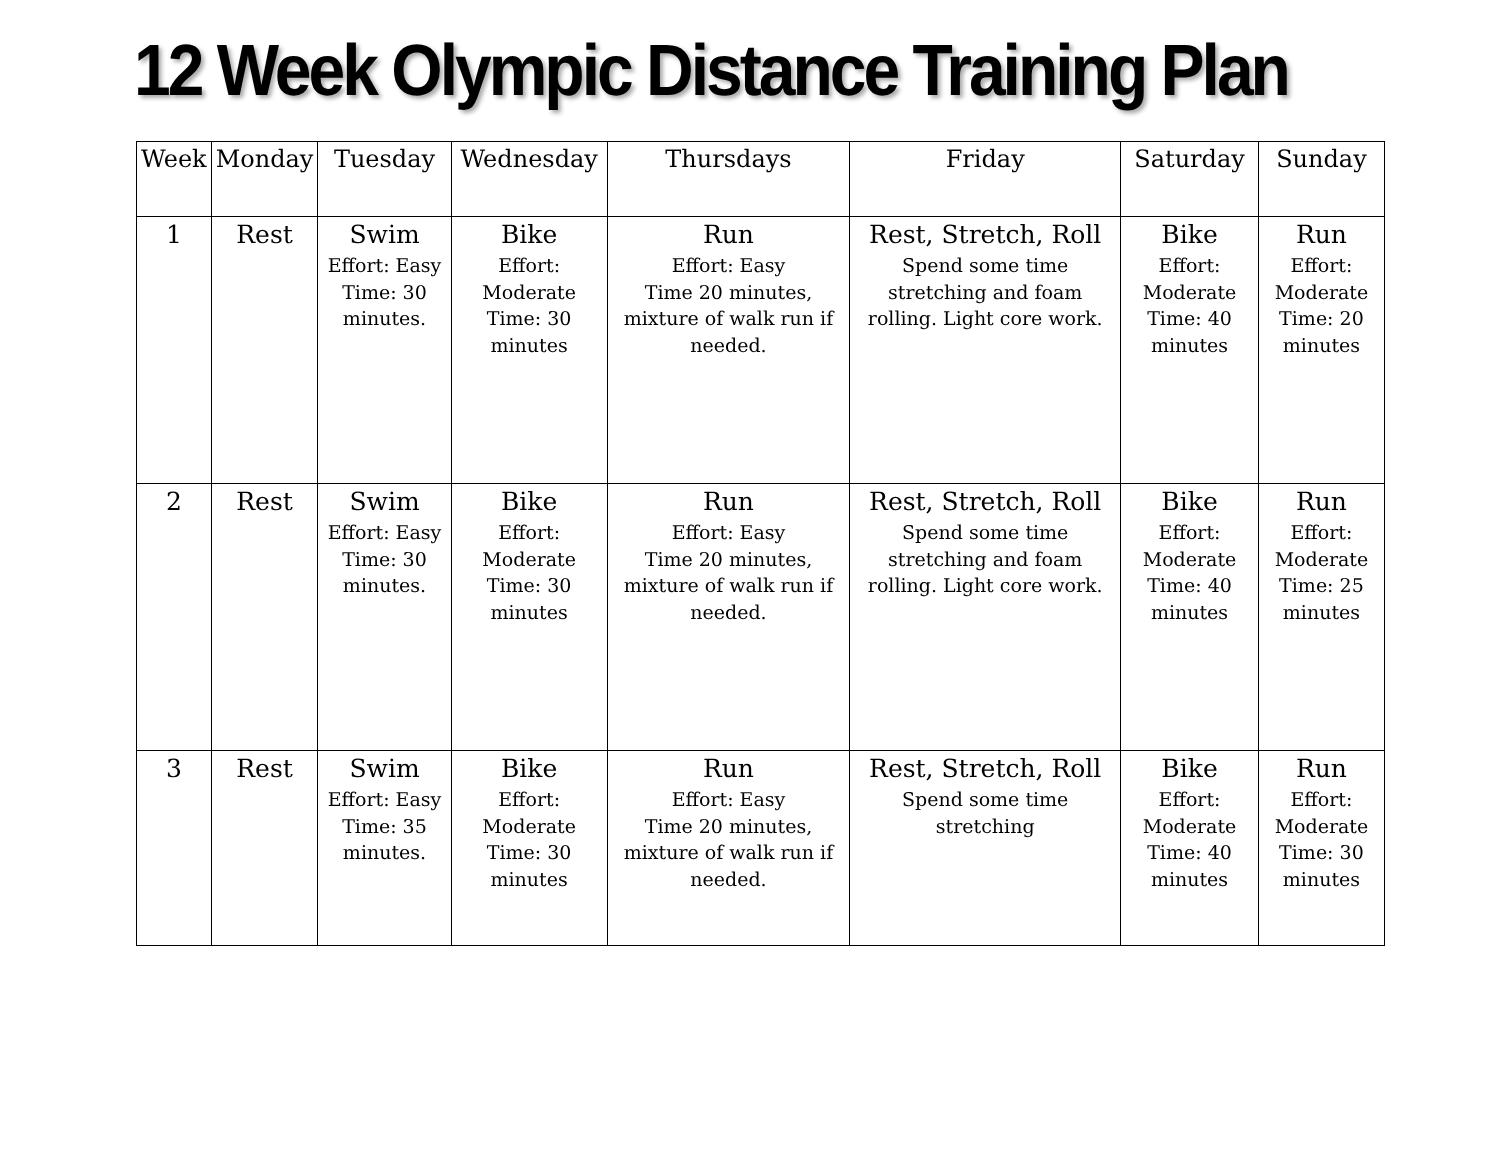12 Week Olympic Distance Training Plan
| Week | Monday | Tuesday | Wednesday | Thursdays | Friday | Saturday | Sunday |
| --- | --- | --- | --- | --- | --- | --- | --- |
| 1 | Rest | Swim Effort: Easy Time: 30 minutes. | Bike Effort: Moderate Time: 30 minutes | Run Effort: Easy Time 20 minutes, mixture of walk run if needed. | Rest, Stretch, Roll Spend some time stretching and foam rolling. Light core work. | Bike Effort: Moderate Time: 40 minutes | Run Effort: Moderate Time: 20 minutes |
| 2 | Rest | Swim Effort: Easy Time: 30 minutes. | Bike Effort: Moderate Time: 30 minutes | Run Effort: Easy Time 20 minutes, mixture of walk run if needed. | Rest, Stretch, Roll Spend some time stretching and foam rolling. Light core work. | Bike Effort: Moderate Time: 40 minutes | Run Effort: Moderate Time: 25 minutes |
| 3 | Rest | Swim Effort: Easy Time: 35 minutes. | Bike Effort: Moderate Time: 30 minutes | Run Effort: Easy Time 20 minutes, mixture of walk run if needed. | Rest, Stretch, Roll Spend some time stretching | Bike Effort: Moderate Time: 40 minutes | Run Effort: Moderate Time: 30 minutes |